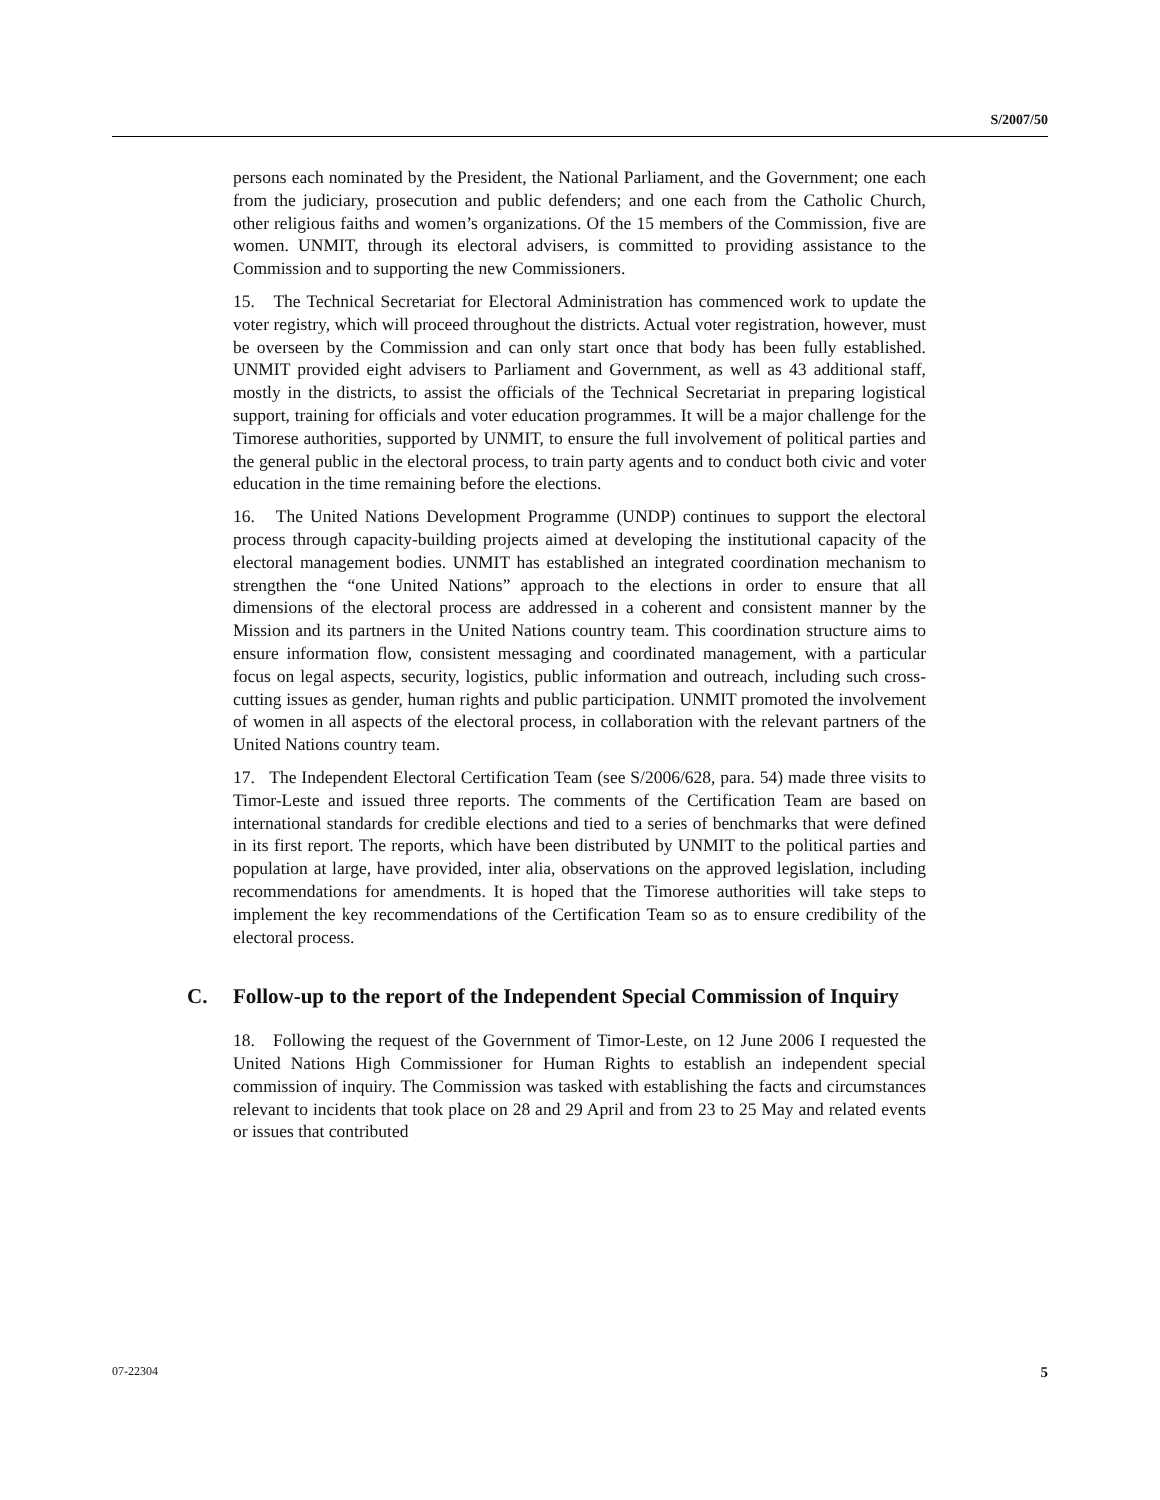S/2007/50
persons each nominated by the President, the National Parliament, and the Government; one each from the judiciary, prosecution and public defenders; and one each from the Catholic Church, other religious faiths and women’s organizations. Of the 15 members of the Commission, five are women. UNMIT, through its electoral advisers, is committed to providing assistance to the Commission and to supporting the new Commissioners.
15. The Technical Secretariat for Electoral Administration has commenced work to update the voter registry, which will proceed throughout the districts. Actual voter registration, however, must be overseen by the Commission and can only start once that body has been fully established. UNMIT provided eight advisers to Parliament and Government, as well as 43 additional staff, mostly in the districts, to assist the officials of the Technical Secretariat in preparing logistical support, training for officials and voter education programmes. It will be a major challenge for the Timorese authorities, supported by UNMIT, to ensure the full involvement of political parties and the general public in the electoral process, to train party agents and to conduct both civic and voter education in the time remaining before the elections.
16. The United Nations Development Programme (UNDP) continues to support the electoral process through capacity-building projects aimed at developing the institutional capacity of the electoral management bodies. UNMIT has established an integrated coordination mechanism to strengthen the “one United Nations” approach to the elections in order to ensure that all dimensions of the electoral process are addressed in a coherent and consistent manner by the Mission and its partners in the United Nations country team. This coordination structure aims to ensure information flow, consistent messaging and coordinated management, with a particular focus on legal aspects, security, logistics, public information and outreach, including such cross-cutting issues as gender, human rights and public participation. UNMIT promoted the involvement of women in all aspects of the electoral process, in collaboration with the relevant partners of the United Nations country team.
17. The Independent Electoral Certification Team (see S/2006/628, para. 54) made three visits to Timor-Leste and issued three reports. The comments of the Certification Team are based on international standards for credible elections and tied to a series of benchmarks that were defined in its first report. The reports, which have been distributed by UNMIT to the political parties and population at large, have provided, inter alia, observations on the approved legislation, including recommendations for amendments. It is hoped that the Timorese authorities will take steps to implement the key recommendations of the Certification Team so as to ensure credibility of the electoral process.
C. Follow-up to the report of the Independent Special Commission of Inquiry
18. Following the request of the Government of Timor-Leste, on 12 June 2006 I requested the United Nations High Commissioner for Human Rights to establish an independent special commission of inquiry. The Commission was tasked with establishing the facts and circumstances relevant to incidents that took place on 28 and 29 April and from 23 to 25 May and related events or issues that contributed
07-22304 5